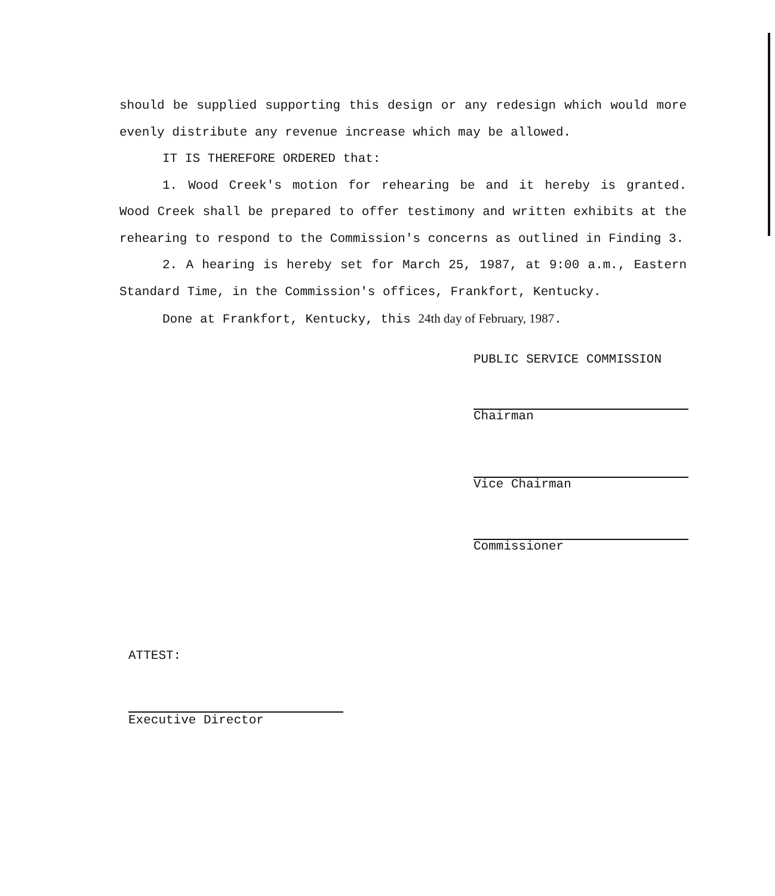should be supplied supporting this design or any redesign which would more evenly distribute any revenue increase which may be allowed.
IT IS THEREFORE ORDERED that:
1. Wood Creek's motion for rehearing be and it hereby is granted. Wood Creek shall be prepared to offer testimony and written exhibits at the rehearing to respond to the Commission's concerns as outlined in Finding 3.
2. A hearing is hereby set for March 25, 1987, at 9:00 a.m., Eastern Standard Time, in the Commission's offices, Frankfort, Kentucky.
Done at Frankfort, Kentucky, this 24th day of February, 1987.
PUBLIC SERVICE COMMISSION
Chairman
Vice Chairman
Commissioner
ATTEST:
Executive Director